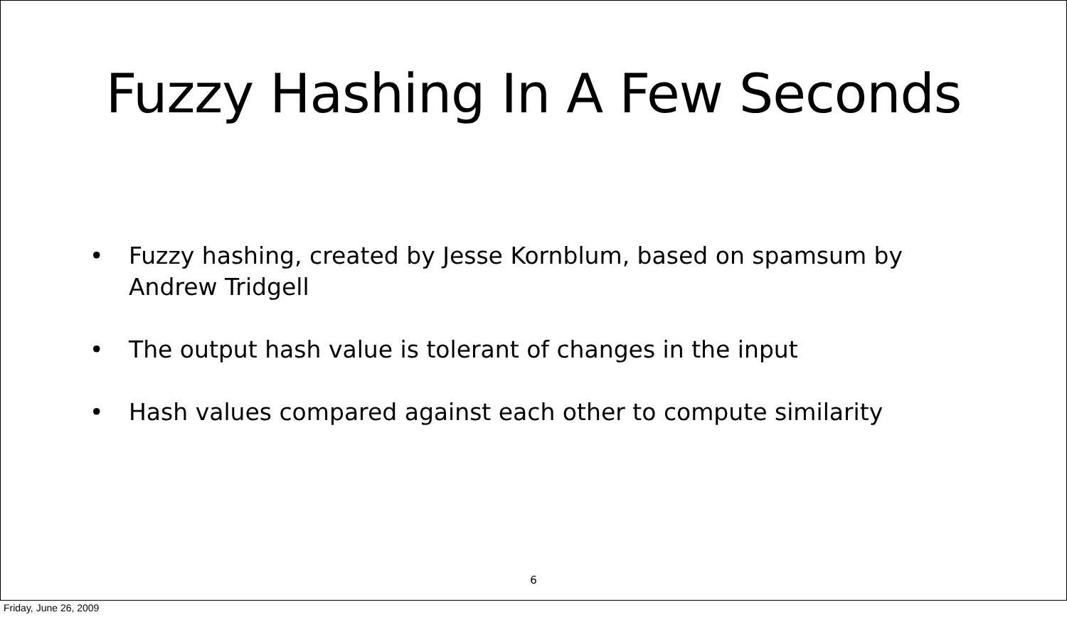Fuzzy Hashing In A Few Seconds
• Fuzzy hashing, created by Jesse Kornblum, based on spamsum by Andrew Tridgell
• The output hash value is tolerant of changes in the input
• Hash values compared against each other to compute similarity
6
Friday, June 26, 2009